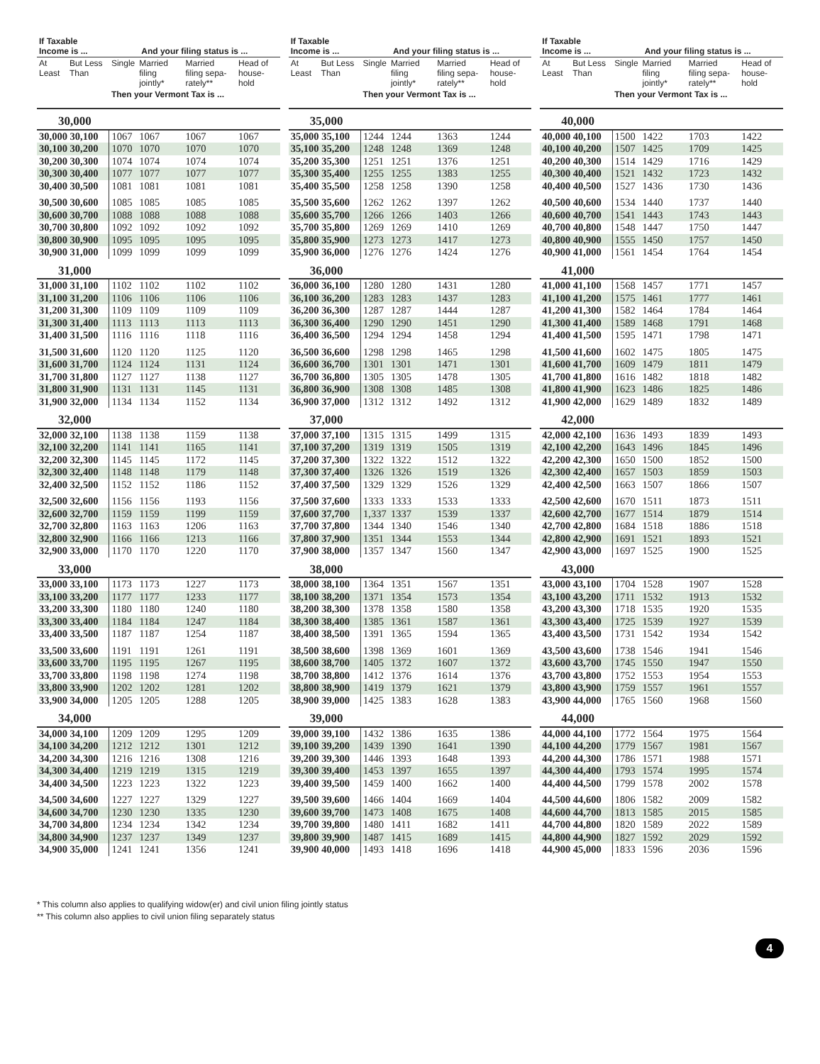| If Taxable Income is ... | | And your filing status is ... | | | |
| --- | --- | --- | --- | --- | --- |
| At Least | But Less Than | Single | Married filing jointly* | Married filing sepa-rately** | Head of house-hold |
| | | Then your Vermont Tax is ... | | | |
| 30,000 | | | | | |
| 30,000 30,100 | | 1067 | 1067 | 1067 | 1067 |
| 30,100 30,200 | | 1070 | 1070 | 1070 | 1070 |
| 30,200 30,300 | | 1074 | 1074 | 1074 | 1074 |
| 30,300 30,400 | | 1077 | 1077 | 1077 | 1077 |
| 30,400 30,500 | | 1081 | 1081 | 1081 | 1081 |
| 30,500 30,600 | | 1085 | 1085 | 1085 | 1085 |
| 30,600 30,700 | | 1088 | 1088 | 1088 | 1088 |
| 30,700 30,800 | | 1092 | 1092 | 1092 | 1092 |
| 30,800 30,900 | | 1095 | 1095 | 1095 | 1095 |
| 30,900 31,000 | | 1099 | 1099 | 1099 | 1099 |
| 31,000 | | | | | |
| 31,000 31,100 | | 1102 | 1102 | 1102 | 1102 |
| 31,100 31,200 | | 1106 | 1106 | 1106 | 1106 |
| 31,200 31,300 | | 1109 | 1109 | 1109 | 1109 |
| 31,300 31,400 | | 1113 | 1113 | 1113 | 1113 |
| 31,400 31,500 | | 1116 | 1116 | 1118 | 1116 |
| 31,500 31,600 | | 1120 | 1120 | 1125 | 1120 |
| 31,600 31,700 | | 1124 | 1124 | 1131 | 1124 |
| 31,700 31,800 | | 1127 | 1127 | 1138 | 1127 |
| 31,800 31,900 | | 1131 | 1131 | 1145 | 1131 |
| 31,900 32,000 | | 1134 | 1134 | 1152 | 1134 |
| 32,000 | | | | | |
| 32,000 32,100 | | 1138 | 1138 | 1159 | 1138 |
| 32,100 32,200 | | 1141 | 1141 | 1165 | 1141 |
| 32,200 32,300 | | 1145 | 1145 | 1172 | 1145 |
| 32,300 32,400 | | 1148 | 1148 | 1179 | 1148 |
| 32,400 32,500 | | 1152 | 1152 | 1186 | 1152 |
| 32,500 32,600 | | 1156 | 1156 | 1193 | 1156 |
| 32,600 32,700 | | 1159 | 1159 | 1199 | 1159 |
| 32,700 32,800 | | 1163 | 1163 | 1206 | 1163 |
| 32,800 32,900 | | 1166 | 1166 | 1213 | 1166 |
| 32,900 33,000 | | 1170 | 1170 | 1220 | 1170 |
| 33,000 | | | | | |
| 33,000 33,100 | | 1173 | 1173 | 1227 | 1173 |
| 33,100 33,200 | | 1177 | 1177 | 1233 | 1177 |
| 33,200 33,300 | | 1180 | 1180 | 1240 | 1180 |
| 33,300 33,400 | | 1184 | 1184 | 1247 | 1184 |
| 33,400 33,500 | | 1187 | 1187 | 1254 | 1187 |
| 33,500 33,600 | | 1191 | 1191 | 1261 | 1191 |
| 33,600 33,700 | | 1195 | 1195 | 1267 | 1195 |
| 33,700 33,800 | | 1198 | 1198 | 1274 | 1198 |
| 33,800 33,900 | | 1202 | 1202 | 1281 | 1202 |
| 33,900 34,000 | | 1205 | 1205 | 1288 | 1205 |
| 34,000 | | | | | |
| 34,000 34,100 | | 1209 | 1209 | 1295 | 1209 |
| 34,100 34,200 | | 1212 | 1212 | 1301 | 1212 |
| 34,200 34,300 | | 1216 | 1216 | 1308 | 1216 |
| 34,300 34,400 | | 1219 | 1219 | 1315 | 1219 |
| 34,400 34,500 | | 1223 | 1223 | 1322 | 1223 |
| 34,500 34,600 | | 1227 | 1227 | 1329 | 1227 |
| 34,600 34,700 | | 1230 | 1230 | 1335 | 1230 |
| 34,700 34,800 | | 1234 | 1234 | 1342 | 1234 |
| 34,800 34,900 | | 1237 | 1237 | 1349 | 1237 |
| 34,900 35,000 | | 1241 | 1241 | 1356 | 1241 |
| If Taxable Income is ... | | And your filing status is ... | | | |
| --- | --- | --- | --- | --- | --- |
| At Least | But Less Than | Single | Married filing jointly* | Married filing sepa-rately** | Head of house-hold |
| | | Then your Vermont Tax is ... | | | |
| 35,000 | | | | | |
| 35,000 35,100 | | 1244 | 1244 | 1363 | 1244 |
| 35,100 35,200 | | 1248 | 1248 | 1369 | 1248 |
| 35,200 35,300 | | 1251 | 1251 | 1376 | 1251 |
| 35,300 35,400 | | 1255 | 1255 | 1383 | 1255 |
| 35,400 35,500 | | 1258 | 1258 | 1390 | 1258 |
| 35,500 35,600 | | 1262 | 1262 | 1397 | 1262 |
| 35,600 35,700 | | 1266 | 1266 | 1403 | 1266 |
| 35,700 35,800 | | 1269 | 1269 | 1410 | 1269 |
| 35,800 35,900 | | 1273 | 1273 | 1417 | 1273 |
| 35,900 36,000 | | 1276 | 1276 | 1424 | 1276 |
| 36,000 | | | | | |
| 36,000 36,100 | | 1280 | 1280 | 1431 | 1280 |
| 36,100 36,200 | | 1283 | 1283 | 1437 | 1283 |
| 36,200 36,300 | | 1287 | 1287 | 1444 | 1287 |
| 36,300 36,400 | | 1290 | 1290 | 1451 | 1290 |
| 36,400 36,500 | | 1294 | 1294 | 1458 | 1294 |
| 36,500 36,600 | | 1298 | 1298 | 1465 | 1298 |
| 36,600 36,700 | | 1301 | 1301 | 1471 | 1301 |
| 36,700 36,800 | | 1305 | 1305 | 1478 | 1305 |
| 36,800 36,900 | | 1308 | 1308 | 1485 | 1308 |
| 36,900 37,000 | | 1312 | 1312 | 1492 | 1312 |
| 37,000 | | | | | |
| 37,000 37,100 | | 1315 | 1315 | 1499 | 1315 |
| 37,100 37,200 | | 1319 | 1319 | 1505 | 1319 |
| 37,200 37,300 | | 1322 | 1322 | 1512 | 1322 |
| 37,300 37,400 | | 1326 | 1326 | 1519 | 1326 |
| 37,400 37,500 | | 1329 | 1329 | 1526 | 1329 |
| 37,500 37,600 | | 1333 | 1333 | 1533 | 1333 |
| 37,600 37,700 | | 1,337 | 1337 | 1539 | 1337 |
| 37,700 37,800 | | 1344 | 1340 | 1546 | 1340 |
| 37,800 37,900 | | 1351 | 1344 | 1553 | 1344 |
| 37,900 38,000 | | 1357 | 1347 | 1560 | 1347 |
| 38,000 | | | | | |
| 38,000 38,100 | | 1364 | 1351 | 1567 | 1351 |
| 38,100 38,200 | | 1371 | 1354 | 1573 | 1354 |
| 38,200 38,300 | | 1378 | 1358 | 1580 | 1358 |
| 38,300 38,400 | | 1385 | 1361 | 1587 | 1361 |
| 38,400 38,500 | | 1391 | 1365 | 1594 | 1365 |
| 38,500 38,600 | | 1398 | 1369 | 1601 | 1369 |
| 38,600 38,700 | | 1405 | 1372 | 1607 | 1372 |
| 38,700 38,800 | | 1412 | 1376 | 1614 | 1376 |
| 38,800 38,900 | | 1419 | 1379 | 1621 | 1379 |
| 38,900 39,000 | | 1425 | 1383 | 1628 | 1383 |
| 39,000 | | | | | |
| 39,000 39,100 | | 1432 | 1386 | 1635 | 1386 |
| 39,100 39,200 | | 1439 | 1390 | 1641 | 1390 |
| 39,200 39,300 | | 1446 | 1393 | 1648 | 1393 |
| 39,300 39,400 | | 1453 | 1397 | 1655 | 1397 |
| 39,400 39,500 | | 1459 | 1400 | 1662 | 1400 |
| 39,500 39,600 | | 1466 | 1404 | 1669 | 1404 |
| 39,600 39,700 | | 1473 | 1408 | 1675 | 1408 |
| 39,700 39,800 | | 1480 | 1411 | 1682 | 1411 |
| 39,800 39,900 | | 1487 | 1415 | 1689 | 1415 |
| 39,900 40,000 | | 1493 | 1418 | 1696 | 1418 |
| If Taxable Income is ... | | And your filing status is ... | | | |
| --- | --- | --- | --- | --- | --- |
| At Least | But Less Than | Single | Married filing jointly* | Married filing sepa-rately** | Head of house-hold |
| | | Then your Vermont Tax is ... | | | |
| 40,000 | | | | | |
| 40,000 40,100 | | 1500 | 1422 | 1703 | 1422 |
| 40,100 40,200 | | 1507 | 1425 | 1709 | 1425 |
| 40,200 40,300 | | 1514 | 1429 | 1716 | 1429 |
| 40,300 40,400 | | 1521 | 1432 | 1723 | 1432 |
| 40,400 40,500 | | 1527 | 1436 | 1730 | 1436 |
| 40,500 40,600 | | 1534 | 1440 | 1737 | 1440 |
| 40,600 40,700 | | 1541 | 1443 | 1743 | 1443 |
| 40,700 40,800 | | 1548 | 1447 | 1750 | 1447 |
| 40,800 40,900 | | 1555 | 1450 | 1757 | 1450 |
| 40,900 41,000 | | 1561 | 1454 | 1764 | 1454 |
| 41,000 | | | | | |
| 41,000 41,100 | | 1568 | 1457 | 1771 | 1457 |
| 41,100 41,200 | | 1575 | 1461 | 1777 | 1461 |
| 41,200 41,300 | | 1582 | 1464 | 1784 | 1464 |
| 41,300 41,400 | | 1589 | 1468 | 1791 | 1468 |
| 41,400 41,500 | | 1595 | 1471 | 1798 | 1471 |
| 41,500 41,600 | | 1602 | 1475 | 1805 | 1475 |
| 41,600 41,700 | | 1609 | 1479 | 1811 | 1479 |
| 41,700 41,800 | | 1616 | 1482 | 1818 | 1482 |
| 41,800 41,900 | | 1623 | 1486 | 1825 | 1486 |
| 41,900 42,000 | | 1629 | 1489 | 1832 | 1489 |
| 42,000 | | | | | |
| 42,000 42,100 | | 1636 | 1493 | 1839 | 1493 |
| 42,100 42,200 | | 1643 | 1496 | 1845 | 1496 |
| 42,200 42,300 | | 1650 | 1500 | 1852 | 1500 |
| 42,300 42,400 | | 1657 | 1503 | 1859 | 1503 |
| 42,400 42,500 | | 1663 | 1507 | 1866 | 1507 |
| 42,500 42,600 | | 1670 | 1511 | 1873 | 1511 |
| 42,600 42,700 | | 1677 | 1514 | 1879 | 1514 |
| 42,700 42,800 | | 1684 | 1518 | 1886 | 1518 |
| 42,800 42,900 | | 1691 | 1521 | 1893 | 1521 |
| 42,900 43,000 | | 1697 | 1525 | 1900 | 1525 |
| 43,000 | | | | | |
| 43,000 43,100 | | 1704 | 1528 | 1907 | 1528 |
| 43,100 43,200 | | 1711 | 1532 | 1913 | 1532 |
| 43,200 43,300 | | 1718 | 1535 | 1920 | 1535 |
| 43,300 43,400 | | 1725 | 1539 | 1927 | 1539 |
| 43,400 43,500 | | 1731 | 1542 | 1934 | 1542 |
| 43,500 43,600 | | 1738 | 1546 | 1941 | 1546 |
| 43,600 43,700 | | 1745 | 1550 | 1947 | 1550 |
| 43,700 43,800 | | 1752 | 1553 | 1954 | 1553 |
| 43,800 43,900 | | 1759 | 1557 | 1961 | 1557 |
| 43,900 44,000 | | 1765 | 1560 | 1968 | 1560 |
| 44,000 | | | | | |
| 44,000 44,100 | | 1772 | 1564 | 1975 | 1564 |
| 44,100 44,200 | | 1779 | 1567 | 1981 | 1567 |
| 44,200 44,300 | | 1786 | 1571 | 1988 | 1571 |
| 44,300 44,400 | | 1793 | 1574 | 1995 | 1574 |
| 44,400 44,500 | | 1799 | 1578 | 2002 | 1578 |
| 44,500 44,600 | | 1806 | 1582 | 2009 | 1582 |
| 44,600 44,700 | | 1813 | 1585 | 2015 | 1585 |
| 44,700 44,800 | | 1820 | 1589 | 2022 | 1589 |
| 44,800 44,900 | | 1827 | 1592 | 2029 | 1592 |
| 44,900 45,000 | | 1833 | 1596 | 2036 | 1596 |
* This column also applies to qualifying widow(er) and civil union filing jointly status
** This column also applies to civil union filing separately status
4